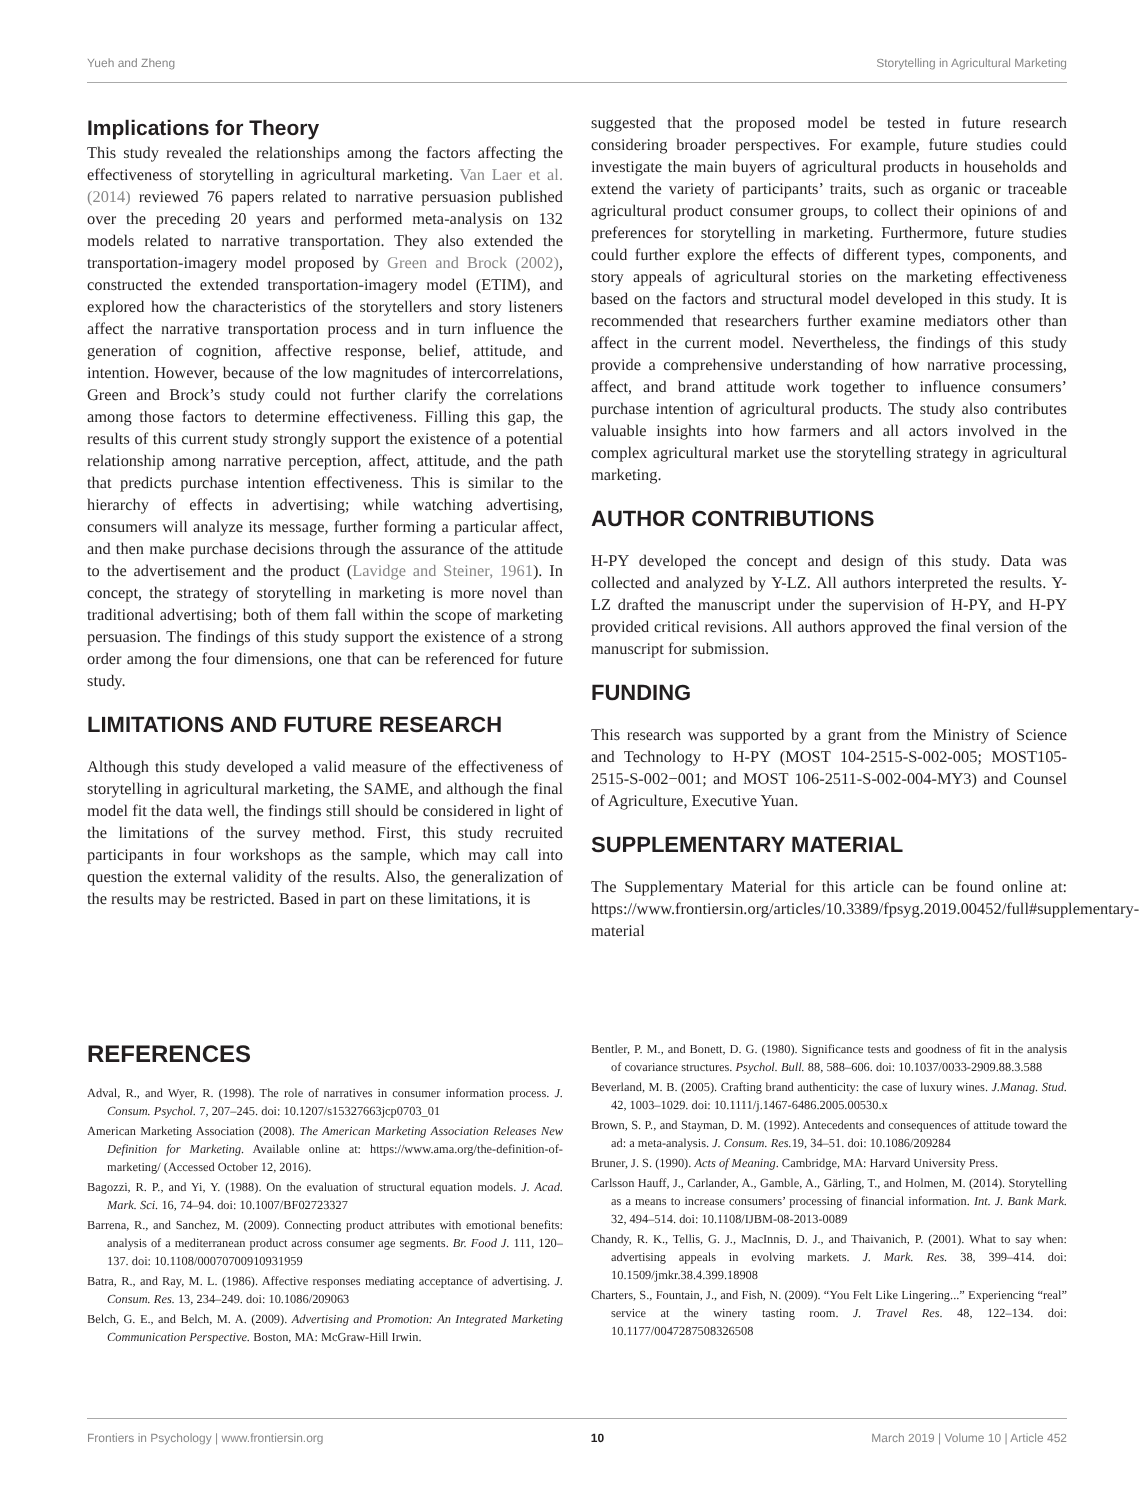Yueh and Zheng Storytelling in Agricultural Marketing
Implications for Theory
This study revealed the relationships among the factors affecting the effectiveness of storytelling in agricultural marketing. Van Laer et al. (2014) reviewed 76 papers related to narrative persuasion published over the preceding 20 years and performed meta-analysis on 132 models related to narrative transportation. They also extended the transportation-imagery model proposed by Green and Brock (2002), constructed the extended transportation-imagery model (ETIM), and explored how the characteristics of the storytellers and story listeners affect the narrative transportation process and in turn influence the generation of cognition, affective response, belief, attitude, and intention. However, because of the low magnitudes of intercorrelations, Green and Brock’s study could not further clarify the correlations among those factors to determine effectiveness. Filling this gap, the results of this current study strongly support the existence of a potential relationship among narrative perception, affect, attitude, and the path that predicts purchase intention effectiveness. This is similar to the hierarchy of effects in advertising; while watching advertising, consumers will analyze its message, further forming a particular affect, and then make purchase decisions through the assurance of the attitude to the advertisement and the product (Lavidge and Steiner, 1961). In concept, the strategy of storytelling in marketing is more novel than traditional advertising; both of them fall within the scope of marketing persuasion. The findings of this study support the existence of a strong order among the four dimensions, one that can be referenced for future study.
LIMITATIONS AND FUTURE RESEARCH
Although this study developed a valid measure of the effectiveness of storytelling in agricultural marketing, the SAME, and although the final model fit the data well, the findings still should be considered in light of the limitations of the survey method. First, this study recruited participants in four workshops as the sample, which may call into question the external validity of the results. Also, the generalization of the results may be restricted. Based in part on these limitations, it is
suggested that the proposed model be tested in future research considering broader perspectives. For example, future studies could investigate the main buyers of agricultural products in households and extend the variety of participants’ traits, such as organic or traceable agricultural product consumer groups, to collect their opinions of and preferences for storytelling in marketing. Furthermore, future studies could further explore the effects of different types, components, and story appeals of agricultural stories on the marketing effectiveness based on the factors and structural model developed in this study. It is recommended that researchers further examine mediators other than affect in the current model. Nevertheless, the findings of this study provide a comprehensive understanding of how narrative processing, affect, and brand attitude work together to influence consumers’ purchase intention of agricultural products. The study also contributes valuable insights into how farmers and all actors involved in the complex agricultural market use the storytelling strategy in agricultural marketing.
AUTHOR CONTRIBUTIONS
H-PY developed the concept and design of this study. Data was collected and analyzed by Y-LZ. All authors interpreted the results. Y-LZ drafted the manuscript under the supervision of H-PY, and H-PY provided critical revisions. All authors approved the final version of the manuscript for submission.
FUNDING
This research was supported by a grant from the Ministry of Science and Technology to H-PY (MOST 104-2515-S-002-005; MOST105-2515-S-002−001; and MOST 106-2511-S-002-004-MY3) and Counsel of Agriculture, Executive Yuan.
SUPPLEMENTARY MATERIAL
The Supplementary Material for this article can be found online at: https://www.frontiersin.org/articles/10.3389/fpsyg.2019.00452/full#supplementary-material
REFERENCES
Adval, R., and Wyer, R. (1998). The role of narratives in consumer information process. J. Consum. Psychol. 7, 207–245. doi: 10.1207/s15327663jcp0703_01
American Marketing Association (2008). The American Marketing Association Releases New Definition for Marketing. Available online at: https://www.ama.org/the-definition-of-marketing/ (Accessed October 12, 2016).
Bagozzi, R. P., and Yi, Y. (1988). On the evaluation of structural equation models. J. Acad. Mark. Sci. 16, 74–94. doi: 10.1007/BF02723327
Barrena, R., and Sanchez, M. (2009). Connecting product attributes with emotional benefits: analysis of a mediterranean product across consumer age segments. Br. Food J. 111, 120–137. doi: 10.1108/00070700910931959
Batra, R., and Ray, M. L. (1986). Affective responses mediating acceptance of advertising. J. Consum. Res. 13, 234–249. doi: 10.1086/209063
Belch, G. E., and Belch, M. A. (2009). Advertising and Promotion: An Integrated Marketing Communication Perspective. Boston, MA: McGraw-Hill Irwin.
Bentler, P. M., and Bonett, D. G. (1980). Significance tests and goodness of fit in the analysis of covariance structures. Psychol. Bull. 88, 588–606. doi: 10.1037/0033-2909.88.3.588
Beverland, M. B. (2005). Crafting brand authenticity: the case of luxury wines. J.Manag. Stud. 42, 1003–1029. doi: 10.1111/j.1467-6486.2005.00530.x
Brown, S. P., and Stayman, D. M. (1992). Antecedents and consequences of attitude toward the ad: a meta-analysis. J. Consum. Res. 19, 34–51. doi: 10.1086/209284
Bruner, J. S. (1990). Acts of Meaning. Cambridge, MA: Harvard University Press.
Carlsson Hauff, J., Carlander, A., Gamble, A., Gärling, T., and Holmen, M. (2014). Storytelling as a means to increase consumers’ processing of financial information. Int. J. Bank Mark. 32, 494–514. doi: 10.1108/IJBM-08-2013-0089
Chandy, R. K., Tellis, G. J., MacInnis, D. J., and Thaivanich, P. (2001). What to say when: advertising appeals in evolving markets. J. Mark. Res. 38, 399–414. doi: 10.1509/jmkr.38.4.399.18908
Charters, S., Fountain, J., and Fish, N. (2009). “You Felt Like Lingering...” Experiencing “real” service at the winery tasting room. J. Travel Res. 48, 122–134. doi: 10.1177/0047287508326508
Frontiers in Psychology | www.frontiersin.org 10 March 2019 | Volume 10 | Article 452